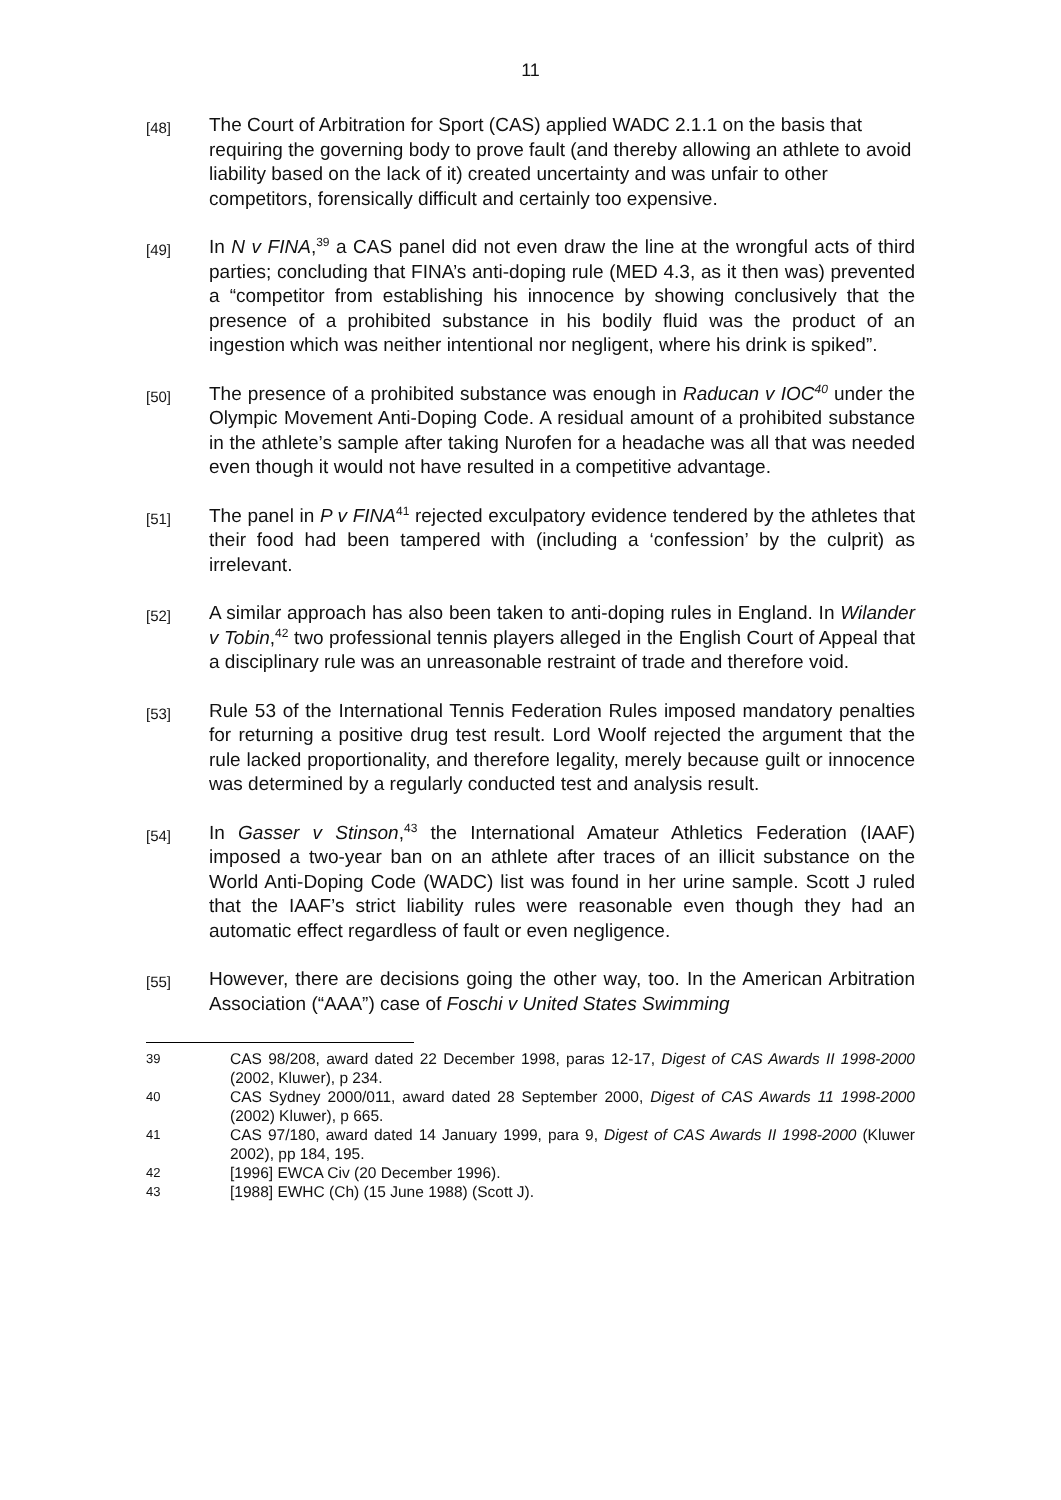11
[48]
The Court of Arbitration for Sport (CAS) applied WADC 2.1.1 on the basis that requiring the governing body to prove fault (and thereby allowing an athlete to avoid liability based on the lack of it) created uncertainty and was unfair to other competitors, forensically difficult and certainly too expensive.
[49]
In N v FINA,<sup>39</sup> a CAS panel did not even draw the line at the wrongful acts of third parties; concluding that FINA’s anti-doping rule (MED 4.3, as it then was) prevented a “competitor from establishing his innocence by showing conclusively that the presence of a prohibited substance in his bodily fluid was the product of an ingestion which was neither intentional nor negligent, where his drink is spiked”.
[50]
The presence of a prohibited substance was enough in Raducan v IOC<sup>40</sup> under the Olympic Movement Anti-Doping Code. A residual amount of a prohibited substance in the athlete’s sample after taking Nurofen for a headache was all that was needed even though it would not have resulted in a competitive advantage.
[51]
The panel in P v FINA<sup>41</sup> rejected exculpatory evidence tendered by the athletes that their food had been tampered with (including a ‘confession’ by the culprit) as irrelevant.
[52]
A similar approach has also been taken to anti-doping rules in England. In Wilander v Tobin,<sup>42</sup> two professional tennis players alleged in the English Court of Appeal that a disciplinary rule was an unreasonable restraint of trade and therefore void.
[53]
Rule 53 of the International Tennis Federation Rules imposed mandatory penalties for returning a positive drug test result. Lord Woolf rejected the argument that the rule lacked proportionality, and therefore legality, merely because guilt or innocence was determined by a regularly conducted test and analysis result.
[54]
In Gasser v Stinson,<sup>43</sup> the International Amateur Athletics Federation (IAAF) imposed a two-year ban on an athlete after traces of an illicit substance on the World Anti-Doping Code (WADC) list was found in her urine sample. Scott J ruled that the IAAF’s strict liability rules were reasonable even though they had an automatic effect regardless of fault or even negligence.
[55]
However, there are decisions going the other way, too. In the American Arbitration Association (“AAA”) case of Foschi v United States Swimming
39
CAS 98/208, award dated 22 December 1998, paras 12-17, Digest of CAS Awards II 1998-2000 (2002, Kluwer), p 234.
40
CAS Sydney 2000/011, award dated 28 September 2000, Digest of CAS Awards 11 1998-2000 (2002) Kluwer), p 665.
41
CAS 97/180, award dated 14 January 1999, para 9, Digest of CAS Awards II 1998-2000 (Kluwer 2002), pp 184, 195.
42
[1996] EWCA Civ (20 December 1996).
43
[1988] EWHC (Ch) (15 June 1988) (Scott J).